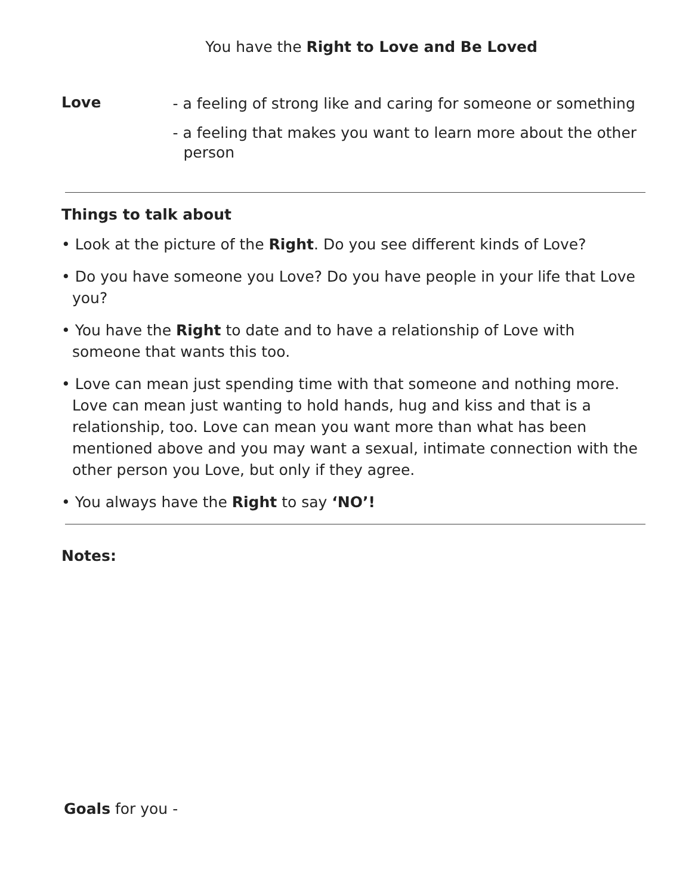You have the Right to Love and Be Loved
Love
- a feeling of strong like and caring for someone or something
- a feeling that makes you want to learn more about the other person
Things to talk about
• Look at the picture of the Right. Do you see different kinds of Love?
• Do you have someone you Love? Do you have people in your life that Love you?
• You have the Right to date and to have a relationship of Love with someone that wants this too.
• Love can mean just spending time with that someone and nothing more. Love can mean just wanting to hold hands, hug and kiss and that is a relationship, too. Love can mean you want more than what has been mentioned above and you may want a sexual, intimate connection with the other person you Love, but only if they agree.
• You always have the Right to say ‘NO’!
Notes:
Goals for you -